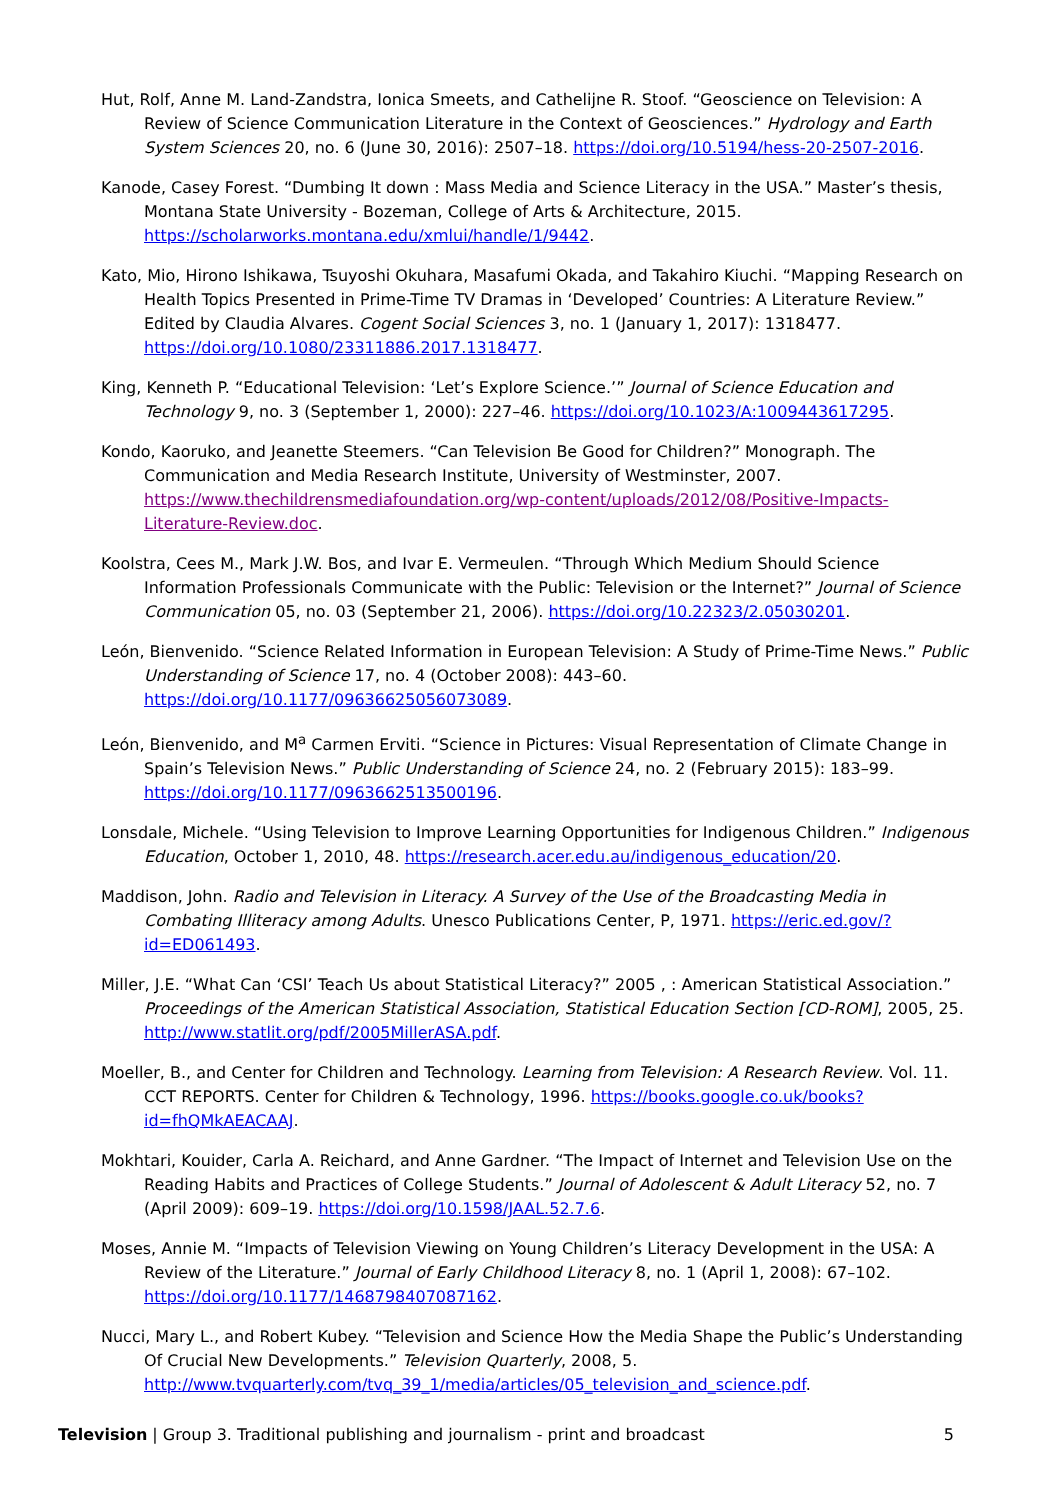Hut, Rolf, Anne M. Land-Zandstra, Ionica Smeets, and Cathelijne R. Stoof. “Geoscience on Television: A Review of Science Communication Literature in the Context of Geosciences.” Hydrology and Earth System Sciences 20, no. 6 (June 30, 2016): 2507–18. https://doi.org/10.5194/hess-20-2507-2016.
Kanode, Casey Forest. “Dumbing It down : Mass Media and Science Literacy in the USA.” Master’s thesis, Montana State University - Bozeman, College of Arts & Architecture, 2015. https://scholarworks.montana.edu/xmlui/handle/1/9442.
Kato, Mio, Hirono Ishikawa, Tsuyoshi Okuhara, Masafumi Okada, and Takahiro Kiuchi. “Mapping Research on Health Topics Presented in Prime-Time TV Dramas in ‘Developed’ Countries: A Literature Review.” Edited by Claudia Alvares. Cogent Social Sciences 3, no. 1 (January 1, 2017): 1318477. https://doi.org/10.1080/23311886.2017.1318477.
King, Kenneth P. “Educational Television: ‘Let’s Explore Science.’” Journal of Science Education and Technology 9, no. 3 (September 1, 2000): 227–46. https://doi.org/10.1023/A:1009443617295.
Kondo, Kaoruko, and Jeanette Steemers. “Can Television Be Good for Children?” Monograph. The Communication and Media Research Institute, University of Westminster, 2007. https://www.thechildrensmediafoundation.org/wp-content/uploads/2012/08/Positive-Impacts-Literature-Review.doc.
Koolstra, Cees M., Mark J.W. Bos, and Ivar E. Vermeulen. “Through Which Medium Should Science Information Professionals Communicate with the Public: Television or the Internet?” Journal of Science Communication 05, no. 03 (September 21, 2006). https://doi.org/10.22323/2.05030201.
León, Bienvenido. “Science Related Information in European Television: A Study of Prime-Time News.” Public Understanding of Science 17, no. 4 (October 2008): 443–60. https://doi.org/10.1177/0963662505607308​9.
León, Bienvenido, and M<sup>a</sup> Carmen Erviti. “Science in Pictures: Visual Representation of Climate Change in Spain’s Television News.” Public Understanding of Science 24, no. 2 (February 2015): 183–99. https://doi.org/10.1177/0963662513500196.
Lonsdale, Michele. “Using Television to Improve Learning Opportunities for Indigenous Children.” Indigenous Education, October 1, 2010, 48. https://research.acer.edu.au/indigenous_education/20.
Maddison, John. Radio and Television in Literacy. A Survey of the Use of the Broadcasting Media in Combating Illiteracy among Adults. Unesco Publications Center, P, 1971. https://eric.ed.gov/?id=ED061493.
Miller, J.E. “What Can ‘CSI’ Teach Us about Statistical Literacy?” 2005 , : American Statistical Association.” Proceedings of the American Statistical Association, Statistical Education Section [CD-ROM], 2005, 25. http://www.statlit.org/pdf/2005MillerASA.pdf.
Moeller, B., and Center for Children and Technology. Learning from Television: A Research Review. Vol. 11. CCT REPORTS. Center for Children & Technology, 1996. https://books.google.co.uk/books?id=fhQMkAEACAAJ.
Mokhtari, Kouider, Carla A. Reichard, and Anne Gardner. “The Impact of Internet and Television Use on the Reading Habits and Practices of College Students.” Journal of Adolescent & Adult Literacy 52, no. 7 (April 2009): 609–19. https://doi.org/10.1598/JAAL.52.7.6.
Moses, Annie M. “Impacts of Television Viewing on Young Children’s Literacy Development in the USA: A Review of the Literature.” Journal of Early Childhood Literacy 8, no. 1 (April 1, 2008): 67–102. https://doi.org/10.1177/1468798407087162.
Nucci, Mary L., and Robert Kubey. “Television and Science How the Media Shape the Public’s Understanding Of Crucial New Developments.” Television Quarterly, 2008, 5. http://www.tvquarterly.com/tvq_39_1/media/articles/05_television_and_science.pdf.
Television | Group 3. Traditional publishing and journalism - print and broadcast 5